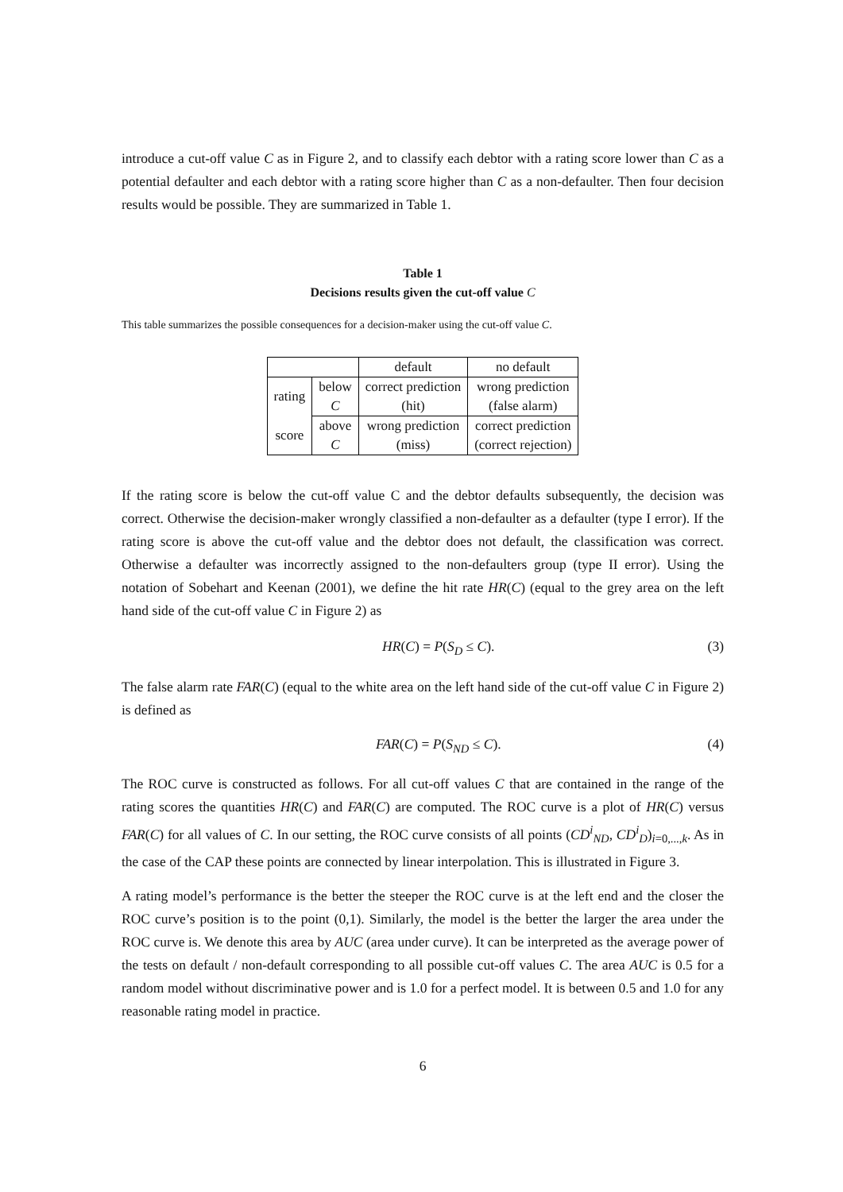introduce a cut-off value C as in Figure 2, and to classify each debtor with a rating score lower than C as a potential defaulter and each debtor with a rating score higher than C as a non-defaulter. Then four decision results would be possible. They are summarized in Table 1.
Table 1
Decisions results given the cut-off value C
This table summarizes the possible consequences for a decision-maker using the cut-off value C.
| | | default | no default |
| rating | below | correct prediction | wrong prediction |
| | C | (hit) | (false alarm) |
| score | above | wrong prediction | correct prediction |
| | C | (miss) | (correct rejection) |
If the rating score is below the cut-off value C and the debtor defaults subsequently, the decision was correct. Otherwise the decision-maker wrongly classified a non-defaulter as a defaulter (type I error). If the rating score is above the cut-off value and the debtor does not default, the classification was correct. Otherwise a defaulter was incorrectly assigned to the non-defaulters group (type II error). Using the notation of Sobehart and Keenan (2001), we define the hit rate HR(C) (equal to the grey area on the left hand side of the cut-off value C in Figure 2) as
HR(C) = P(S<sub>D</sub> ≤ C). (3)
The false alarm rate FAR(C) (equal to the white area on the left hand side of the cut-off value C in Figure 2) is defined as
FAR(C) = P(S<sub>ND</sub> ≤ C). (4)
The ROC curve is constructed as follows. For all cut-off values C that are contained in the range of the rating scores the quantities HR(C) and FAR(C) are computed. The ROC curve is a plot of HR(C) versus FAR(C) for all values of C. In our setting, the ROC curve consists of all points (CD<sup>i</sup><sub>ND</sub>, CD<sup>i</sup><sub>D</sub>)<sub>i=0,...,k</sub>. As in the case of the CAP these points are connected by linear interpolation. This is illustrated in Figure 3.
A rating model’s performance is the better the steeper the ROC curve is at the left end and the closer the ROC curve’s position is to the point (0,1). Similarly, the model is the better the larger the area under the ROC curve is. We denote this area by AUC (area under curve). It can be interpreted as the average power of the tests on default / non-default corresponding to all possible cut-off values C. The area AUC is 0.5 for a random model without discriminative power and is 1.0 for a perfect model. It is between 0.5 and 1.0 for any reasonable rating model in practice.
6